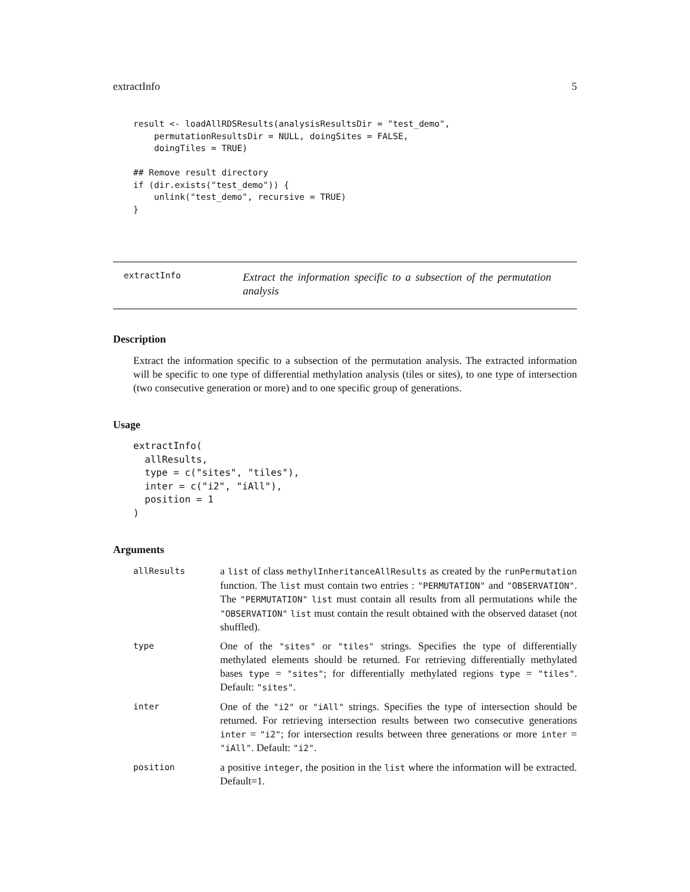extractInfo 5
result <- loadAllRDSResults(analysisResultsDir = "test_demo",
    permutationResultsDir = NULL, doingSites = FALSE,
    doingTiles = TRUE)

## Remove result directory
if (dir.exists("test_demo")) {
    unlink("test_demo", recursive = TRUE)
}
extractInfo
Extract the information specific to a subsection of the permutation analysis
Description
Extract the information specific to a subsection of the permutation analysis. The extracted information will be specific to one type of differential methylation analysis (tiles or sites), to one type of intersection (two consecutive generation or more) and to one specific group of generations.
Usage
extractInfo(
  allResults,
  type = c("sites", "tiles"),
  inter = c("i2", "iAll"),
  position = 1
)
Arguments
| allResults | a list of class methylInheritanceAllResults as created by the runPermutation function. The list must contain two entries : "PERMUTATION" and "OBSERVATION" . The "PERMUTATION" list must contain all results from all permutations while the "OBSERVATION" list must contain the result obtained with the observed dataset (not shuffled). |
| type | One of the "sites" or "tiles" strings. Specifies the type of differentially methylated elements should be returned. For retrieving differentially methylated bases type = "sites" ; for differentially methylated regions type = "tiles" . Default: "sites" . |
| inter | One of the "i2" or "iAll" strings. Specifies the type of intersection should be returned. For retrieving intersection results between two consecutive generations inter = "i2" ; for intersection results between three generations or more inter = "iAll" . Default: "i2" . |
| position | a positive integer , the position in the list where the information will be extracted. Default=1. |